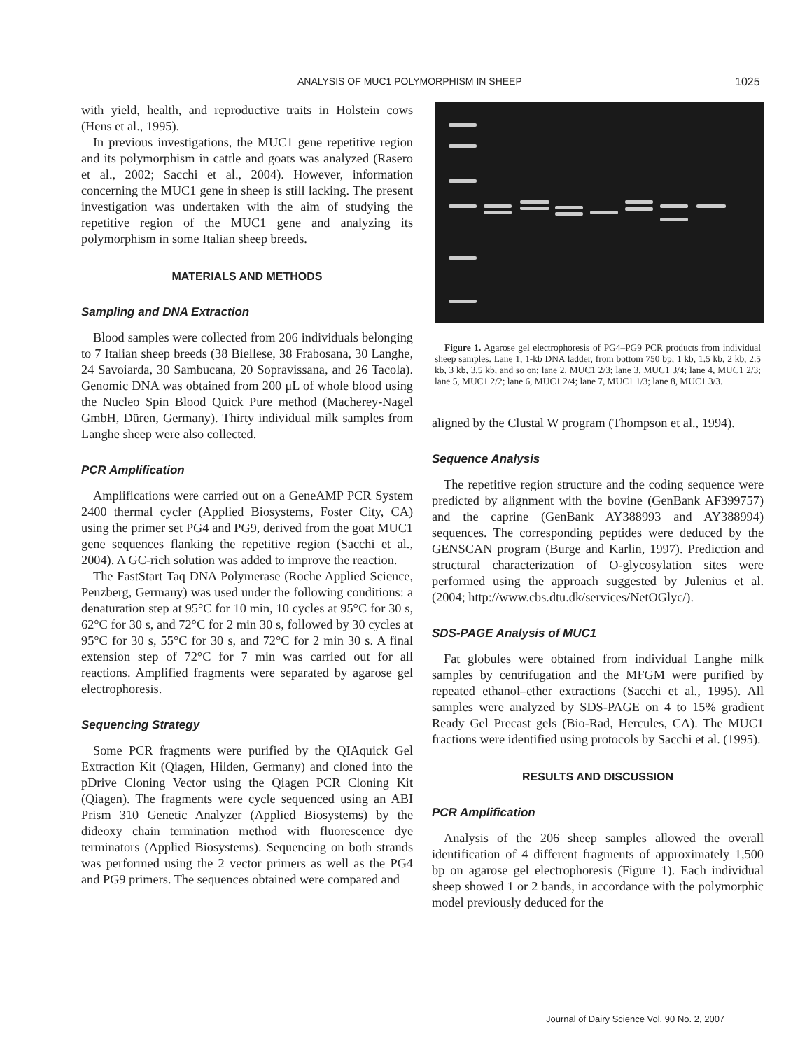ANALYSIS OF MUC1 POLYMORPHISM IN SHEEP 1025
with yield, health, and reproductive traits in Holstein cows (Hens et al., 1995).
In previous investigations, the MUC1 gene repetitive region and its polymorphism in cattle and goats was analyzed (Rasero et al., 2002; Sacchi et al., 2004). However, information concerning the MUC1 gene in sheep is still lacking. The present investigation was undertaken with the aim of studying the repetitive region of the MUC1 gene and analyzing its polymorphism in some Italian sheep breeds.
MATERIALS AND METHODS
Sampling and DNA Extraction
Blood samples were collected from 206 individuals belonging to 7 Italian sheep breeds (38 Biellese, 38 Frabosana, 30 Langhe, 24 Savoiarda, 30 Sambucana, 20 Sopravissana, and 26 Tacola). Genomic DNA was obtained from 200 μL of whole blood using the Nucleo Spin Blood Quick Pure method (Macherey-Nagel GmbH, Düren, Germany). Thirty individual milk samples from Langhe sheep were also collected.
PCR Amplification
Amplifications were carried out on a GeneAMP PCR System 2400 thermal cycler (Applied Biosystems, Foster City, CA) using the primer set PG4 and PG9, derived from the goat MUC1 gene sequences flanking the repetitive region (Sacchi et al., 2004). A GC-rich solution was added to improve the reaction.
The FastStart Taq DNA Polymerase (Roche Applied Science, Penzberg, Germany) was used under the following conditions: a denaturation step at 95°C for 10 min, 10 cycles at 95°C for 30 s, 62°C for 30 s, and 72°C for 2 min 30 s, followed by 30 cycles at 95°C for 30 s, 55°C for 30 s, and 72°C for 2 min 30 s. A final extension step of 72°C for 7 min was carried out for all reactions. Amplified fragments were separated by agarose gel electrophoresis.
Sequencing Strategy
Some PCR fragments were purified by the QIAquick Gel Extraction Kit (Qiagen, Hilden, Germany) and cloned into the pDrive Cloning Vector using the Qiagen PCR Cloning Kit (Qiagen). The fragments were cycle sequenced using an ABI Prism 310 Genetic Analyzer (Applied Biosystems) by the dideoxy chain termination method with fluorescence dye terminators (Applied Biosystems). Sequencing on both strands was performed using the 2 vector primers as well as the PG4 and PG9 primers. The sequences obtained were compared and
Figure 1. Agarose gel electrophoresis of PG4–PG9 PCR products from individual sheep samples. Lane 1, 1-kb DNA ladder, from bottom 750 bp, 1 kb, 1.5 kb, 2 kb, 2.5 kb, 3 kb, 3.5 kb, and so on; lane 2, MUC1 2/3; lane 3, MUC1 3/4; lane 4, MUC1 2/3; lane 5, MUC1 2/2; lane 6, MUC1 2/4; lane 7, MUC1 1/3; lane 8, MUC1 3/3.
aligned by the Clustal W program (Thompson et al., 1994).
Sequence Analysis
The repetitive region structure and the coding sequence were predicted by alignment with the bovine (GenBank AF399757) and the caprine (GenBank AY388993 and AY388994) sequences. The corresponding peptides were deduced by the GENSCAN program (Burge and Karlin, 1997). Prediction and structural characterization of O-glycosylation sites were performed using the approach suggested by Julenius et al. (2004; http://www.cbs.dtu.dk/services/NetOGlyc/).
SDS-PAGE Analysis of MUC1
Fat globules were obtained from individual Langhe milk samples by centrifugation and the MFGM were purified by repeated ethanol–ether extractions (Sacchi et al., 1995). All samples were analyzed by SDS-PAGE on 4 to 15% gradient Ready Gel Precast gels (Bio-Rad, Hercules, CA). The MUC1 fractions were identified using protocols by Sacchi et al. (1995).
RESULTS AND DISCUSSION
PCR Amplification
Analysis of the 206 sheep samples allowed the overall identification of 4 different fragments of approximately 1,500 bp on agarose gel electrophoresis (Figure 1). Each individual sheep showed 1 or 2 bands, in accordance with the polymorphic model previously deduced for the
Journal of Dairy Science Vol. 90 No. 2, 2007